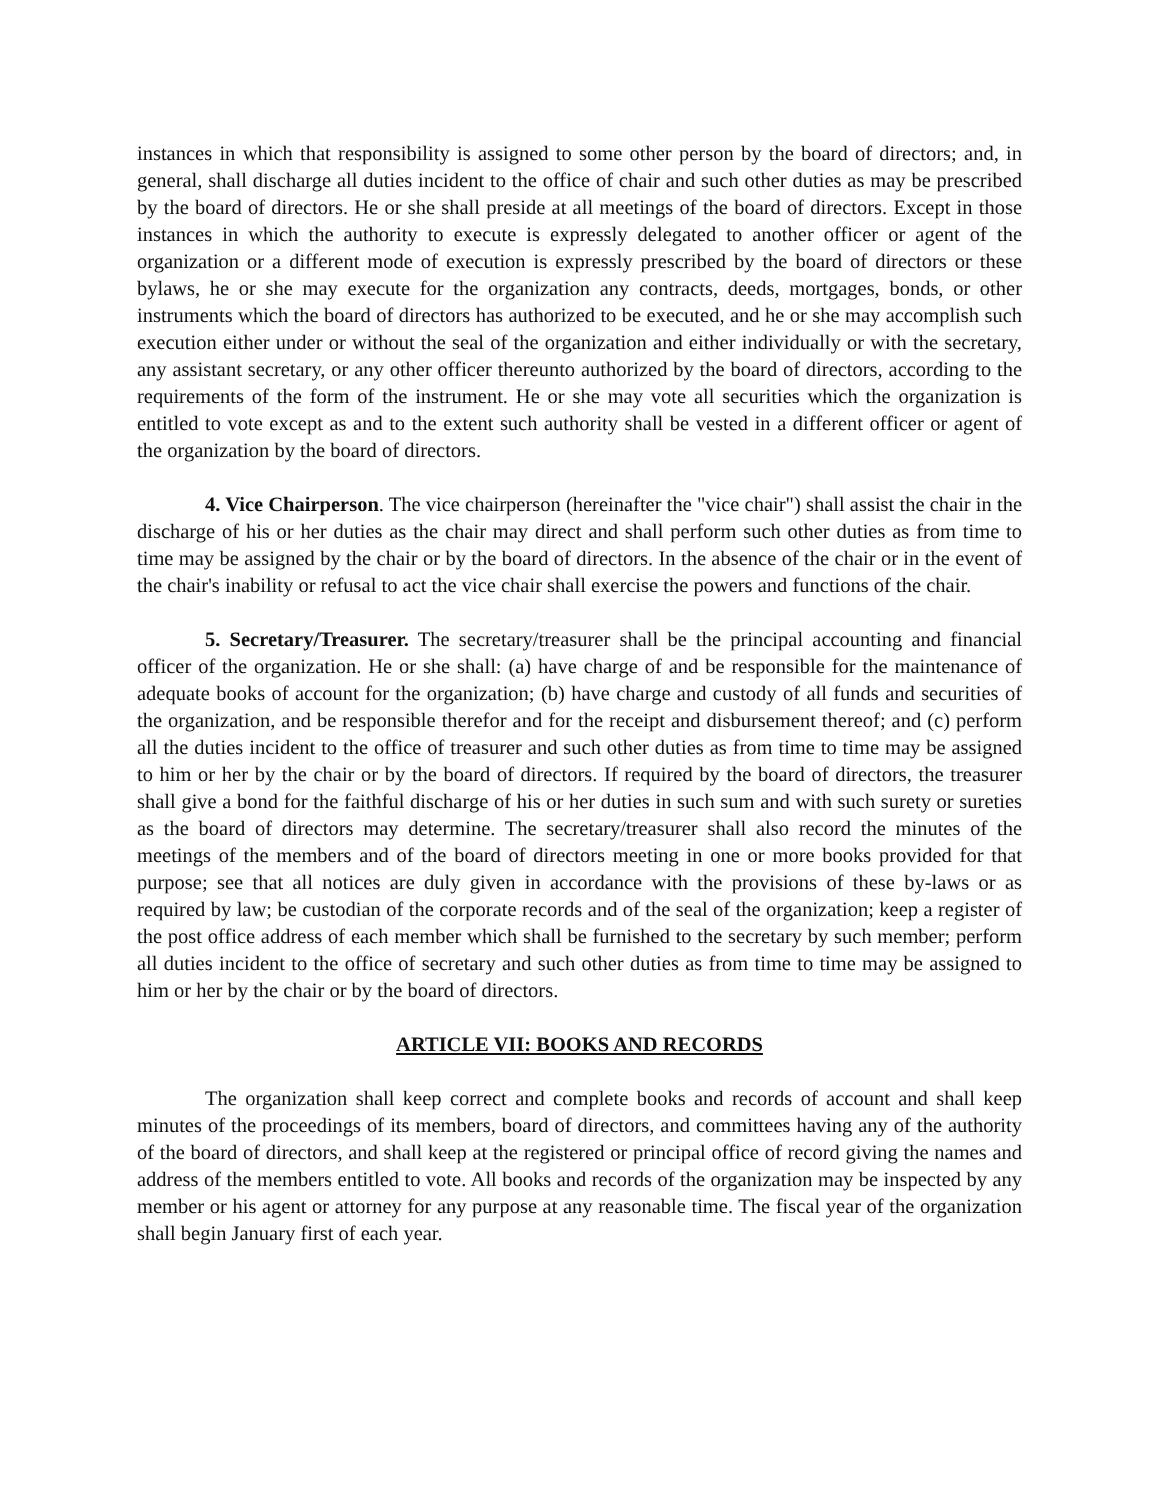instances in which that responsibility is assigned to some other person by the board of directors; and, in general, shall discharge all duties incident to the office of chair and such other duties as may be prescribed by the board of directors. He or she shall preside at all meetings of the board of directors. Except in those instances in which the authority to execute is expressly delegated to another officer or agent of the organization or a different mode of execution is expressly prescribed by the board of directors or these bylaws, he or she may execute for the organization any contracts, deeds, mortgages, bonds, or other instruments which the board of directors has authorized to be executed, and he or she may accomplish such execution either under or without the seal of the organization and either individually or with the secretary, any assistant secretary, or any other officer thereunto authorized by the board of directors, according to the requirements of the form of the instrument. He or she may vote all securities which the organization is entitled to vote except as and to the extent such authority shall be vested in a different officer or agent of the organization by the board of directors.
4. Vice Chairperson. The vice chairperson (hereinafter the "vice chair") shall assist the chair in the discharge of his or her duties as the chair may direct and shall perform such other duties as from time to time may be assigned by the chair or by the board of directors. In the absence of the chair or in the event of the chair's inability or refusal to act the vice chair shall exercise the powers and functions of the chair.
5. Secretary/Treasurer. The secretary/treasurer shall be the principal accounting and financial officer of the organization. He or she shall: (a) have charge of and be responsible for the maintenance of adequate books of account for the organization; (b) have charge and custody of all funds and securities of the organization, and be responsible therefor and for the receipt and disbursement thereof; and (c) perform all the duties incident to the office of treasurer and such other duties as from time to time may be assigned to him or her by the chair or by the board of directors. If required by the board of directors, the treasurer shall give a bond for the faithful discharge of his or her duties in such sum and with such surety or sureties as the board of directors may determine. The secretary/treasurer shall also record the minutes of the meetings of the members and of the board of directors meeting in one or more books provided for that purpose; see that all notices are duly given in accordance with the provisions of these by-laws or as required by law; be custodian of the corporate records and of the seal of the organization; keep a register of the post office address of each member which shall be furnished to the secretary by such member; perform all duties incident to the office of secretary and such other duties as from time to time may be assigned to him or her by the chair or by the board of directors.
ARTICLE VII: BOOKS AND RECORDS
The organization shall keep correct and complete books and records of account and shall keep minutes of the proceedings of its members, board of directors, and committees having any of the authority of the board of directors, and shall keep at the registered or principal office of record giving the names and address of the members entitled to vote. All books and records of the organization may be inspected by any member or his agent or attorney for any purpose at any reasonable time. The fiscal year of the organization shall begin January first of each year.